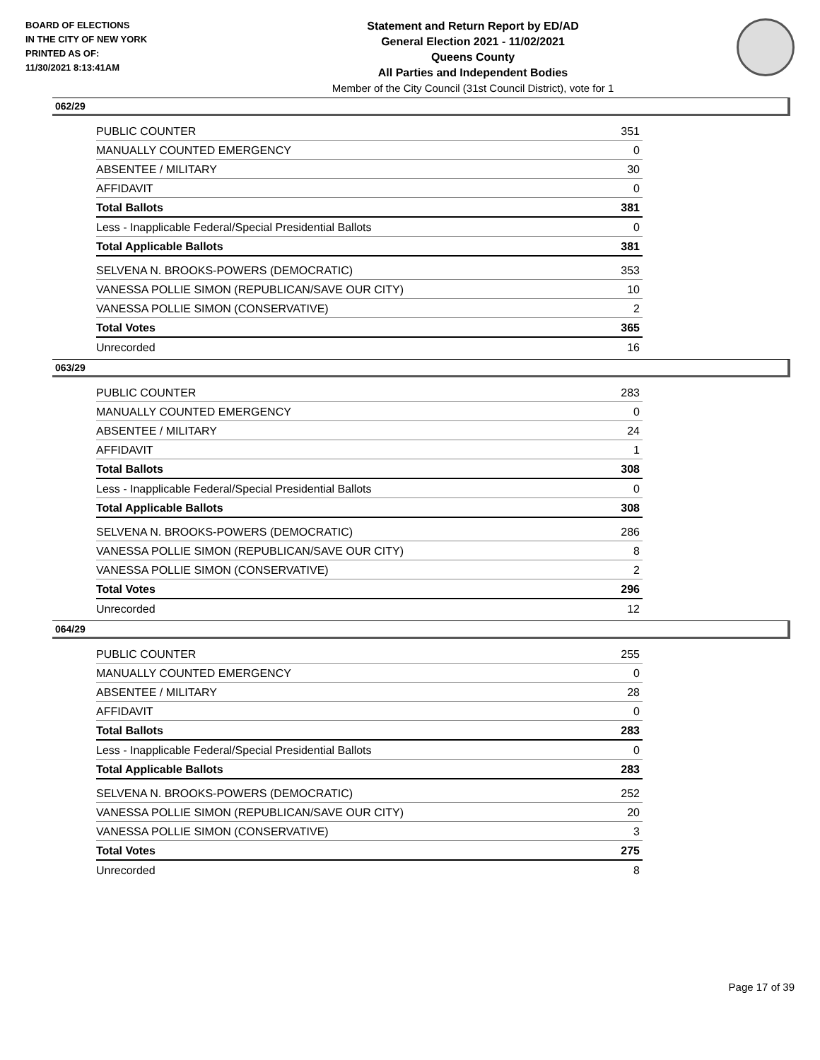BOARD OF ELECTIONS
IN THE CITY OF NEW YORK
PRINTED AS OF:
11/30/2021 8:13:41AM
Statement and Return Report by ED/AD
General Election 2021 - 11/02/2021
Queens County
All Parties and Independent Bodies
Member of the City Council (31st Council District), vote for 1
062/29
| PUBLIC COUNTER | 351 |
| MANUALLY COUNTED EMERGENCY | 0 |
| ABSENTEE / MILITARY | 30 |
| AFFIDAVIT | 0 |
| Total Ballots | 381 |
| Less - Inapplicable Federal/Special Presidential Ballots | 0 |
| Total Applicable Ballots | 381 |
| SELVENA N. BROOKS-POWERS (DEMOCRATIC) | 353 |
| VANESSA POLLIE SIMON (REPUBLICAN/SAVE OUR CITY) | 10 |
| VANESSA POLLIE SIMON (CONSERVATIVE) | 2 |
| Total Votes | 365 |
| Unrecorded | 16 |
063/29
| PUBLIC COUNTER | 283 |
| MANUALLY COUNTED EMERGENCY | 0 |
| ABSENTEE / MILITARY | 24 |
| AFFIDAVIT | 1 |
| Total Ballots | 308 |
| Less - Inapplicable Federal/Special Presidential Ballots | 0 |
| Total Applicable Ballots | 308 |
| SELVENA N. BROOKS-POWERS (DEMOCRATIC) | 286 |
| VANESSA POLLIE SIMON (REPUBLICAN/SAVE OUR CITY) | 8 |
| VANESSA POLLIE SIMON (CONSERVATIVE) | 2 |
| Total Votes | 296 |
| Unrecorded | 12 |
064/29
| PUBLIC COUNTER | 255 |
| MANUALLY COUNTED EMERGENCY | 0 |
| ABSENTEE / MILITARY | 28 |
| AFFIDAVIT | 0 |
| Total Ballots | 283 |
| Less - Inapplicable Federal/Special Presidential Ballots | 0 |
| Total Applicable Ballots | 283 |
| SELVENA N. BROOKS-POWERS (DEMOCRATIC) | 252 |
| VANESSA POLLIE SIMON (REPUBLICAN/SAVE OUR CITY) | 20 |
| VANESSA POLLIE SIMON (CONSERVATIVE) | 3 |
| Total Votes | 275 |
| Unrecorded | 8 |
Page 17 of 39